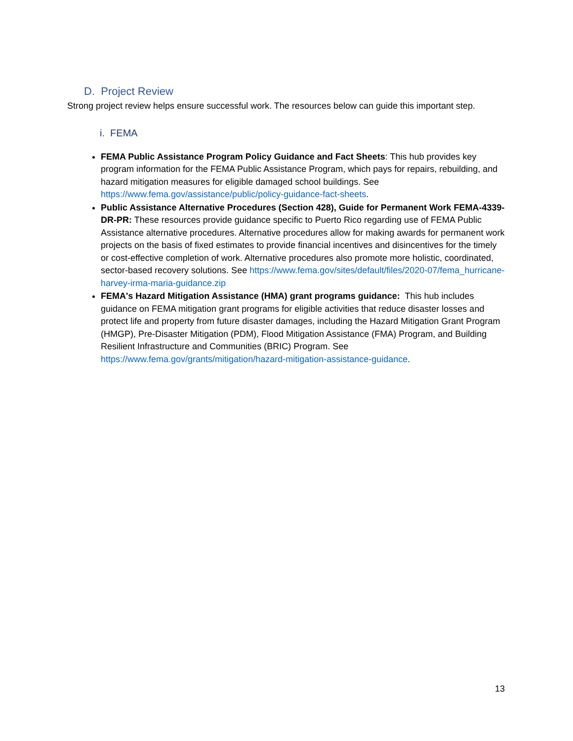D. Project Review
Strong project review helps ensure successful work. The resources below can guide this important step.
i. FEMA
FEMA Public Assistance Program Policy Guidance and Fact Sheets: This hub provides key program information for the FEMA Public Assistance Program, which pays for repairs, rebuilding, and hazard mitigation measures for eligible damaged school buildings. See https://www.fema.gov/assistance/public/policy-guidance-fact-sheets.
Public Assistance Alternative Procedures (Section 428), Guide for Permanent Work FEMA-4339-DR-PR: These resources provide guidance specific to Puerto Rico regarding use of FEMA Public Assistance alternative procedures. Alternative procedures allow for making awards for permanent work projects on the basis of fixed estimates to provide financial incentives and disincentives for the timely or cost-effective completion of work. Alternative procedures also promote more holistic, coordinated, sector-based recovery solutions. See https://www.fema.gov/sites/default/files/2020-07/fema_hurricane-harvey-irma-maria-guidance.zip
FEMA's Hazard Mitigation Assistance (HMA) grant programs guidance: This hub includes guidance on FEMA mitigation grant programs for eligible activities that reduce disaster losses and protect life and property from future disaster damages, including the Hazard Mitigation Grant Program (HMGP), Pre-Disaster Mitigation (PDM), Flood Mitigation Assistance (FMA) Program, and Building Resilient Infrastructure and Communities (BRIC) Program. See https://www.fema.gov/grants/mitigation/hazard-mitigation-assistance-guidance.
13